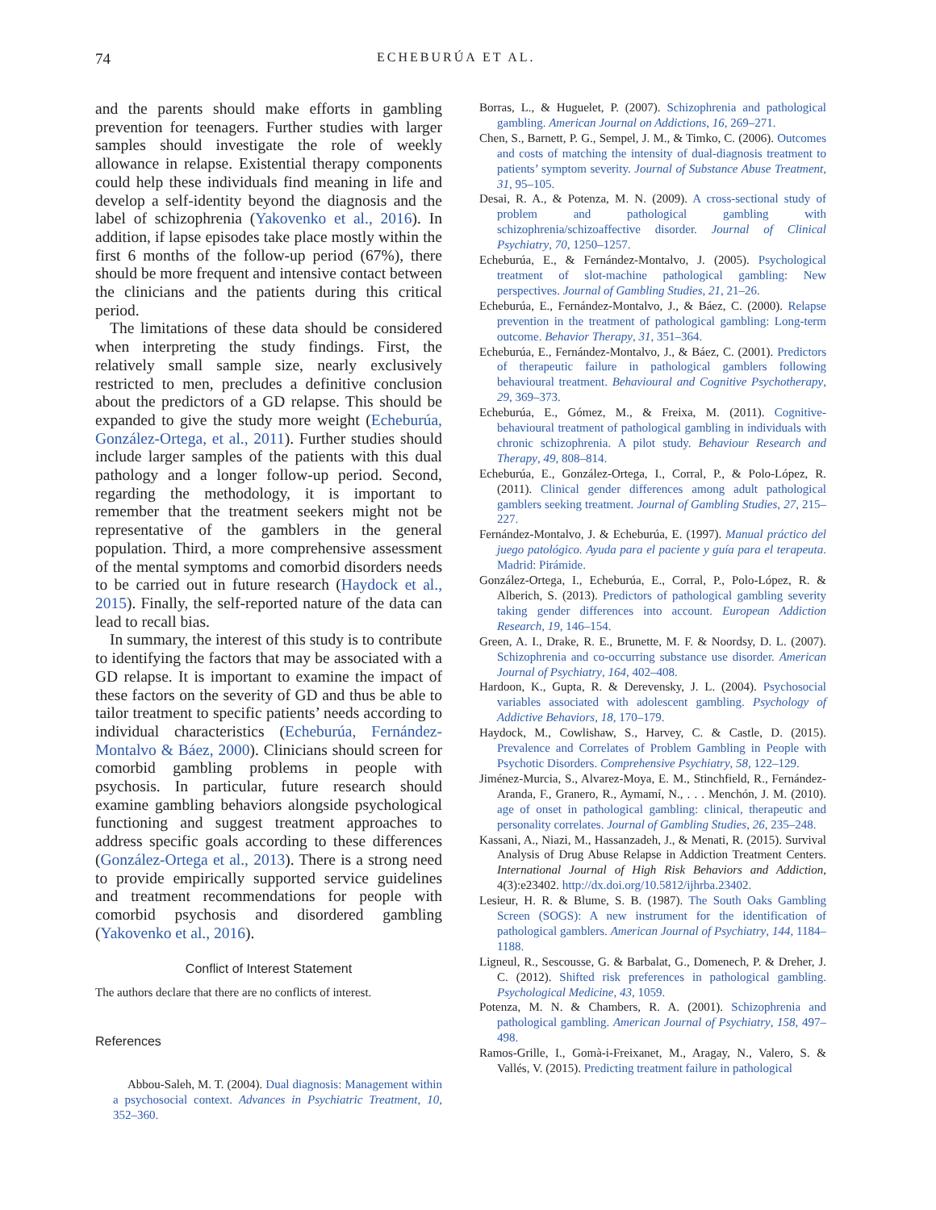74 ECHEBURÚA ET AL.
and the parents should make efforts in gambling prevention for teenagers. Further studies with larger samples should investigate the role of weekly allowance in relapse. Existential therapy components could help these individuals find meaning in life and develop a self-identity beyond the diagnosis and the label of schizophrenia (Yakovenko et al., 2016). In addition, if lapse episodes take place mostly within the first 6 months of the follow-up period (67%), there should be more frequent and intensive contact between the clinicians and the patients during this critical period.
The limitations of these data should be considered when interpreting the study findings. First, the relatively small sample size, nearly exclusively restricted to men, precludes a definitive conclusion about the predictors of a GD relapse. This should be expanded to give the study more weight (Echeburúa, González-Ortega, et al., 2011). Further studies should include larger samples of the patients with this dual pathology and a longer follow-up period. Second, regarding the methodology, it is important to remember that the treatment seekers might not be representative of the gamblers in the general population. Third, a more comprehensive assessment of the mental symptoms and comorbid disorders needs to be carried out in future research (Haydock et al., 2015). Finally, the self-reported nature of the data can lead to recall bias.
In summary, the interest of this study is to contribute to identifying the factors that may be associated with a GD relapse. It is important to examine the impact of these factors on the severity of GD and thus be able to tailor treatment to specific patients’ needs according to individual characteristics (Echeburúa, Fernández-Montalvo & Báez, 2000). Clinicians should screen for comorbid gambling problems in people with psychosis. In particular, future research should examine gambling behaviors alongside psychological functioning and suggest treatment approaches to address specific goals according to these differences (González-Ortega et al., 2013). There is a strong need to provide empirically supported service guidelines and treatment recommendations for people with comorbid psychosis and disordered gambling (Yakovenko et al., 2016).
Conflict of Interest Statement
The authors declare that there are no conflicts of interest.
References
Abbou-Saleh, M. T. (2004). Dual diagnosis: Management within a psychosocial context. Advances in Psychiatric Treatment, 10, 352–360.
Borras, L., & Huguelet, P. (2007). Schizophrenia and pathological gambling. American Journal on Addictions, 16, 269–271.
Chen, S., Barnett, P. G., Sempel, J. M., & Timko, C. (2006). Outcomes and costs of matching the intensity of dual-diagnosis treatment to patients’ symptom severity. Journal of Substance Abuse Treatment, 31, 95–105.
Desai, R. A., & Potenza, M. N. (2009). A cross-sectional study of problem and pathological gambling with schizophrenia/schizoaffective disorder. Journal of Clinical Psychiatry, 70, 1250–1257.
Echeburúa, E., & Fernández-Montalvo, J. (2005). Psychological treatment of slot-machine pathological gambling: New perspectives. Journal of Gambling Studies, 21, 21–26.
Echeburúa, E., Fernández-Montalvo, J., & Báez, C. (2000). Relapse prevention in the treatment of pathological gambling: Long-term outcome. Behavior Therapy, 31, 351–364.
Echeburúa, E., Fernández-Montalvo, J., & Báez, C. (2001). Predictors of therapeutic failure in pathological gamblers following behavioural treatment. Behavioural and Cognitive Psychotherapy, 29, 369–373.
Echeburúa, E., Gómez, M., & Freixa, M. (2011). Cognitive-behavioural treatment of pathological gambling in individuals with chronic schizophrenia. A pilot study. Behaviour Research and Therapy, 49, 808–814.
Echeburúa, E., González-Ortega, I., Corral, P., & Polo-López, R. (2011). Clinical gender differences among adult pathological gamblers seeking treatment. Journal of Gambling Studies, 27, 215–227.
Fernández-Montalvo, J. & Echeburúa, E. (1997). Manual práctico del juego patológico. Ayuda para el paciente y guía para el terapeuta. Madrid: Pirámide.
González-Ortega, I., Echeburúa, E., Corral, P., Polo-López, R. & Alberich, S. (2013). Predictors of pathological gambling severity taking gender differences into account. European Addiction Research, 19, 146–154.
Green, A. I., Drake, R. E., Brunette, M. F. & Noordsy, D. L. (2007). Schizophrenia and co-occurring substance use disorder. American Journal of Psychiatry, 164, 402–408.
Hardoon, K., Gupta, R. & Derevensky, J. L. (2004). Psychosocial variables associated with adolescent gambling. Psychology of Addictive Behaviors, 18, 170–179.
Haydock, M., Cowlishaw, S., Harvey, C. & Castle, D. (2015). Prevalence and Correlates of Problem Gambling in People with Psychotic Disorders. Comprehensive Psychiatry, 58, 122–129.
Jiménez-Murcia, S., Alvarez-Moya, E. M., Stinchfield, R., Fernández-Aranda, F., Granero, R., Aymamí, N., . . . Menchón, J. M. (2010). age of onset in pathological gambling: clinical, therapeutic and personality correlates. Journal of Gambling Studies, 26, 235–248.
Kassani, A., Niazi, M., Hassanzadeh, J., & Menati, R. (2015). Survival Analysis of Drug Abuse Relapse in Addiction Treatment Centers. International Journal of High Risk Behaviors and Addiction, 4(3):e23402. http://dx.doi.org/10.5812/ijhrba.23402.
Lesieur, H. R. & Blume, S. B. (1987). The South Oaks Gambling Screen (SOGS): A new instrument for the identification of pathological gamblers. American Journal of Psychiatry, 144, 1184–1188.
Ligneul, R., Sescousse, G. & Barbalat, G., Domenech, P. & Dreher, J. C. (2012). Shifted risk preferences in pathological gambling. Psychological Medicine, 43, 1059.
Potenza, M. N. & Chambers, R. A. (2001). Schizophrenia and pathological gambling. American Journal of Psychiatry, 158, 497–498.
Ramos-Grille, I., Gomà-i-Freixanet, M., Aragay, N., Valero, S. & Vallés, V. (2015). Predicting treatment failure in pathological